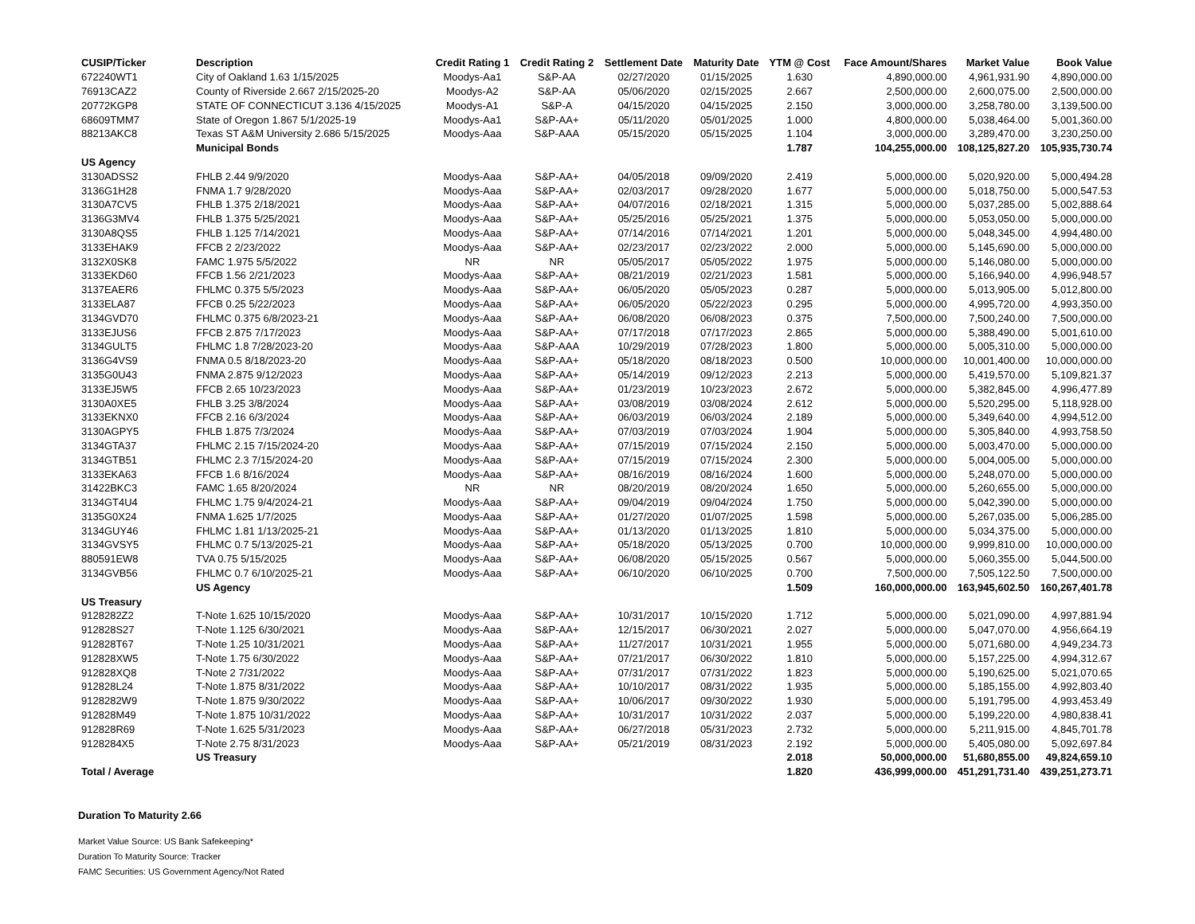| CUSIP/Ticker | Description | Credit Rating 1 | Credit Rating 2 | Settlement Date | Maturity Date | YTM @ Cost | Face Amount/Shares | Market Value | Book Value |
| --- | --- | --- | --- | --- | --- | --- | --- | --- | --- |
| 672240WT1 | City of Oakland 1.63 1/15/2025 | Moodys-Aa1 | S&P-AA | 02/27/2020 | 01/15/2025 | 1.630 | 4,890,000.00 | 4,961,931.90 | 4,890,000.00 |
| 76913CAZ2 | County of Riverside 2.667 2/15/2025-20 | Moodys-A2 | S&P-AA | 05/06/2020 | 02/15/2025 | 2.667 | 2,500,000.00 | 2,600,075.00 | 2,500,000.00 |
| 20772KGP8 | STATE OF CONNECTICUT 3.136 4/15/2025 | Moodys-A1 | S&P-A | 04/15/2020 | 04/15/2025 | 2.150 | 3,000,000.00 | 3,258,780.00 | 3,139,500.00 |
| 68609TMM7 | State of Oregon 1.867 5/1/2025-19 | Moodys-Aa1 | S&P-AA+ | 05/11/2020 | 05/01/2025 | 1.000 | 4,800,000.00 | 5,038,464.00 | 5,001,360.00 |
| 88213AKC8 | Texas ST A&M University 2.686 5/15/2025 | Moodys-Aaa | S&P-AAA | 05/15/2020 | 05/15/2025 | 1.104 | 3,000,000.00 | 3,289,470.00 | 3,230,250.00 |
| | Municipal Bonds | | | | | 1.787 | 104,255,000.00 | 108,125,827.20 | 105,935,730.74 |
| US Agency | | | | | | | | | |
| 3130ADSS2 | FHLB 2.44 9/9/2020 | Moodys-Aaa | S&P-AA+ | 04/05/2018 | 09/09/2020 | 2.419 | 5,000,000.00 | 5,020,920.00 | 5,000,494.28 |
| 3136G1H28 | FNMA 1.7 9/28/2020 | Moodys-Aaa | S&P-AA+ | 02/03/2017 | 09/28/2020 | 1.677 | 5,000,000.00 | 5,018,750.00 | 5,000,547.53 |
| 3130A7CV5 | FHLB 1.375 2/18/2021 | Moodys-Aaa | S&P-AA+ | 04/07/2016 | 02/18/2021 | 1.315 | 5,000,000.00 | 5,037,285.00 | 5,002,888.64 |
| 3136G3MV4 | FHLB 1.375 5/25/2021 | Moodys-Aaa | S&P-AA+ | 05/25/2016 | 05/25/2021 | 1.375 | 5,000,000.00 | 5,053,050.00 | 5,000,000.00 |
| 3130A8QS5 | FHLB 1.125 7/14/2021 | Moodys-Aaa | S&P-AA+ | 07/14/2016 | 07/14/2021 | 1.201 | 5,000,000.00 | 5,048,345.00 | 4,994,480.00 |
| 3133EHAK9 | FFCB 2 2/23/2022 | Moodys-Aaa | S&P-AA+ | 02/23/2017 | 02/23/2022 | 2.000 | 5,000,000.00 | 5,145,690.00 | 5,000,000.00 |
| 3132X0SK8 | FAMC 1.975 5/5/2022 | NR | NR | 05/05/2017 | 05/05/2022 | 1.975 | 5,000,000.00 | 5,146,080.00 | 5,000,000.00 |
| 3133EKD60 | FFCB 1.56 2/21/2023 | Moodys-Aaa | S&P-AA+ | 08/21/2019 | 02/21/2023 | 1.581 | 5,000,000.00 | 5,166,940.00 | 4,996,948.57 |
| 3137EAER6 | FHLMC 0.375 5/5/2023 | Moodys-Aaa | S&P-AA+ | 06/05/2020 | 05/05/2023 | 0.287 | 5,000,000.00 | 5,013,905.00 | 5,012,800.00 |
| 3133ELA87 | FFCB 0.25 5/22/2023 | Moodys-Aaa | S&P-AA+ | 06/05/2020 | 05/22/2023 | 0.295 | 5,000,000.00 | 4,995,720.00 | 4,993,350.00 |
| 3134GVD70 | FHLMC 0.375 6/8/2023-21 | Moodys-Aaa | S&P-AA+ | 06/08/2020 | 06/08/2023 | 0.375 | 7,500,000.00 | 7,500,240.00 | 7,500,000.00 |
| 3133EJUS6 | FFCB 2.875 7/17/2023 | Moodys-Aaa | S&P-AA+ | 07/17/2018 | 07/17/2023 | 2.865 | 5,000,000.00 | 5,388,490.00 | 5,001,610.00 |
| 3134GULT5 | FHLMC 1.8 7/28/2023-20 | Moodys-Aaa | S&P-AAA | 10/29/2019 | 07/28/2023 | 1.800 | 5,000,000.00 | 5,005,310.00 | 5,000,000.00 |
| 3136G4VS9 | FNMA 0.5 8/18/2023-20 | Moodys-Aaa | S&P-AA+ | 05/18/2020 | 08/18/2023 | 0.500 | 10,000,000.00 | 10,001,400.00 | 10,000,000.00 |
| 3135G0U43 | FNMA 2.875 9/12/2023 | Moodys-Aaa | S&P-AA+ | 05/14/2019 | 09/12/2023 | 2.213 | 5,000,000.00 | 5,419,570.00 | 5,109,821.37 |
| 3133EJ5W5 | FFCB 2.65 10/23/2023 | Moodys-Aaa | S&P-AA+ | 01/23/2019 | 10/23/2023 | 2.672 | 5,000,000.00 | 5,382,845.00 | 4,996,477.89 |
| 3130A0XE5 | FHLB 3.25 3/8/2024 | Moodys-Aaa | S&P-AA+ | 03/08/2019 | 03/08/2024 | 2.612 | 5,000,000.00 | 5,520,295.00 | 5,118,928.00 |
| 3133EKNX0 | FFCB 2.16 6/3/2024 | Moodys-Aaa | S&P-AA+ | 06/03/2019 | 06/03/2024 | 2.189 | 5,000,000.00 | 5,349,640.00 | 4,994,512.00 |
| 3130AGPY5 | FHLB 1.875 7/3/2024 | Moodys-Aaa | S&P-AA+ | 07/03/2019 | 07/03/2024 | 1.904 | 5,000,000.00 | 5,305,840.00 | 4,993,758.50 |
| 3134GTA37 | FHLMC 2.15 7/15/2024-20 | Moodys-Aaa | S&P-AA+ | 07/15/2019 | 07/15/2024 | 2.150 | 5,000,000.00 | 5,003,470.00 | 5,000,000.00 |
| 3134GTB51 | FHLMC 2.3 7/15/2024-20 | Moodys-Aaa | S&P-AA+ | 07/15/2019 | 07/15/2024 | 2.300 | 5,000,000.00 | 5,004,005.00 | 5,000,000.00 |
| 3133EKA63 | FFCB 1.6 8/16/2024 | Moodys-Aaa | S&P-AA+ | 08/16/2019 | 08/16/2024 | 1.600 | 5,000,000.00 | 5,248,070.00 | 5,000,000.00 |
| 31422BKC3 | FAMC 1.65 8/20/2024 | NR | NR | 08/20/2019 | 08/20/2024 | 1.650 | 5,000,000.00 | 5,260,655.00 | 5,000,000.00 |
| 3134GT4U4 | FHLMC 1.75 9/4/2024-21 | Moodys-Aaa | S&P-AA+ | 09/04/2019 | 09/04/2024 | 1.750 | 5,000,000.00 | 5,042,390.00 | 5,000,000.00 |
| 3135G0X24 | FNMA 1.625 1/7/2025 | Moodys-Aaa | S&P-AA+ | 01/27/2020 | 01/07/2025 | 1.598 | 5,000,000.00 | 5,267,035.00 | 5,006,285.00 |
| 3134GUY46 | FHLMC 1.81 1/13/2025-21 | Moodys-Aaa | S&P-AA+ | 01/13/2020 | 01/13/2025 | 1.810 | 5,000,000.00 | 5,034,375.00 | 5,000,000.00 |
| 3134GVSY5 | FHLMC 0.7 5/13/2025-21 | Moodys-Aaa | S&P-AA+ | 05/18/2020 | 05/13/2025 | 0.700 | 10,000,000.00 | 9,999,810.00 | 10,000,000.00 |
| 880591EW8 | TVA 0.75 5/15/2025 | Moodys-Aaa | S&P-AA+ | 06/08/2020 | 05/15/2025 | 0.567 | 5,000,000.00 | 5,060,355.00 | 5,044,500.00 |
| 3134GVB56 | FHLMC 0.7 6/10/2025-21 | Moodys-Aaa | S&P-AA+ | 06/10/2020 | 06/10/2025 | 0.700 | 7,500,000.00 | 7,505,122.50 | 7,500,000.00 |
| | US Agency | | | | | 1.509 | 160,000,000.00 | 163,945,602.50 | 160,267,401.78 |
| US Treasury | | | | | | | | | |
| 9128282Z2 | T-Note 1.625 10/15/2020 | Moodys-Aaa | S&P-AA+ | 10/31/2017 | 10/15/2020 | 1.712 | 5,000,000.00 | 5,021,090.00 | 4,997,881.94 |
| 912828S27 | T-Note 1.125 6/30/2021 | Moodys-Aaa | S&P-AA+ | 12/15/2017 | 06/30/2021 | 2.027 | 5,000,000.00 | 5,047,070.00 | 4,956,664.19 |
| 912828T67 | T-Note 1.25 10/31/2021 | Moodys-Aaa | S&P-AA+ | 11/27/2017 | 10/31/2021 | 1.955 | 5,000,000.00 | 5,071,680.00 | 4,949,234.73 |
| 912828XW5 | T-Note 1.75 6/30/2022 | Moodys-Aaa | S&P-AA+ | 07/21/2017 | 06/30/2022 | 1.810 | 5,000,000.00 | 5,157,225.00 | 4,994,312.67 |
| 912828XQ8 | T-Note 2 7/31/2022 | Moodys-Aaa | S&P-AA+ | 07/31/2017 | 07/31/2022 | 1.823 | 5,000,000.00 | 5,190,625.00 | 5,021,070.65 |
| 912828L24 | T-Note 1.875 8/31/2022 | Moodys-Aaa | S&P-AA+ | 10/10/2017 | 08/31/2022 | 1.935 | 5,000,000.00 | 5,185,155.00 | 4,992,803.40 |
| 9128282W9 | T-Note 1.875 9/30/2022 | Moodys-Aaa | S&P-AA+ | 10/06/2017 | 09/30/2022 | 1.930 | 5,000,000.00 | 5,191,795.00 | 4,993,453.49 |
| 912828M49 | T-Note 1.875 10/31/2022 | Moodys-Aaa | S&P-AA+ | 10/31/2017 | 10/31/2022 | 2.037 | 5,000,000.00 | 5,199,220.00 | 4,980,838.41 |
| 912828R69 | T-Note 1.625 5/31/2023 | Moodys-Aaa | S&P-AA+ | 06/27/2018 | 05/31/2023 | 2.732 | 5,000,000.00 | 5,211,915.00 | 4,845,701.78 |
| 9128284X5 | T-Note 2.75 8/31/2023 | Moodys-Aaa | S&P-AA+ | 05/21/2019 | 08/31/2023 | 2.192 | 5,000,000.00 | 5,405,080.00 | 5,092,697.84 |
| | US Treasury | | | | | 2.018 | 50,000,000.00 | 51,680,855.00 | 49,824,659.10 |
| Total / Average | | | | | | 1.820 | 436,999,000.00 | 451,291,731.40 | 439,251,273.71 |
Duration To Maturity 2.66
Market Value Source: US Bank Safekeeping*
Duration To Maturity Source: Tracker
FAMC Securities: US Government Agency/Not Rated